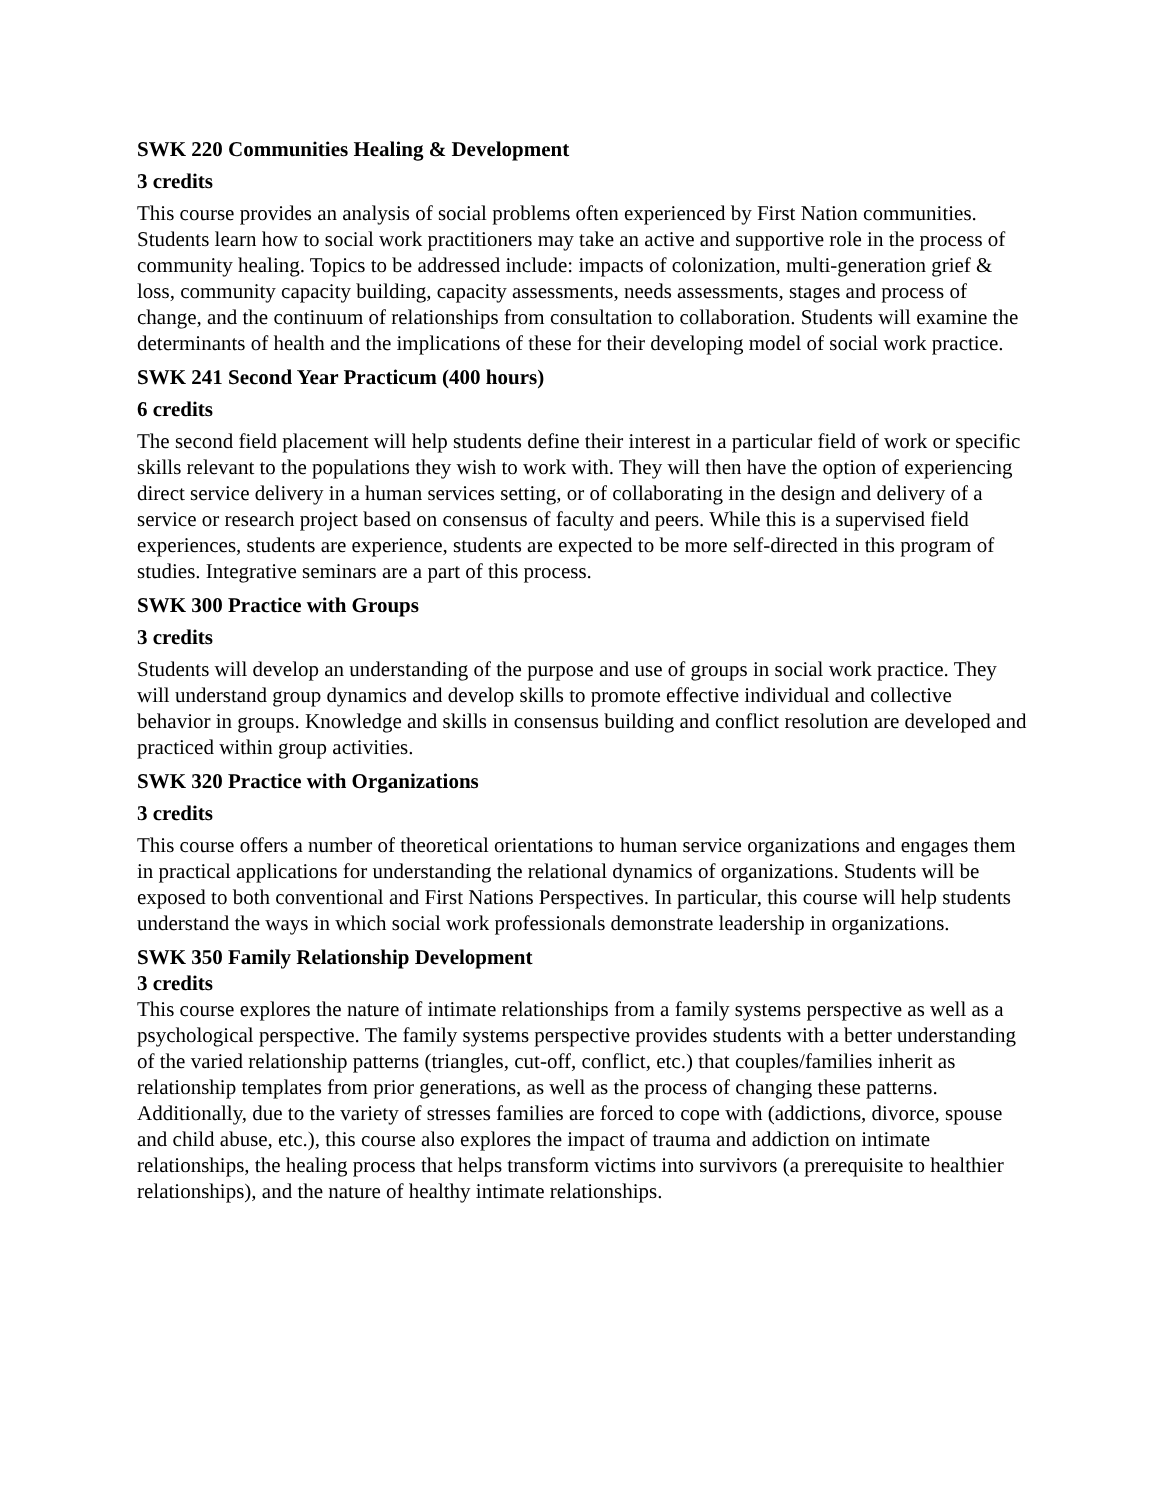SWK 220 Communities Healing & Development
3 credits
This course provides an analysis of social problems often experienced by First Nation communities. Students learn how to social work practitioners may take an active and supportive role in the process of community healing. Topics to be addressed include: impacts of colonization, multi-generation grief & loss, community capacity building, capacity assessments, needs assessments, stages and process of change, and the continuum of relationships from consultation to collaboration. Students will examine the determinants of health and the implications of these for their developing model of social work practice.
SWK 241 Second Year Practicum (400 hours)
6 credits
The second field placement will help students define their interest in a particular field of work or specific skills relevant to the populations they wish to work with. They will then have the option of experiencing direct service delivery in a human services setting, or of collaborating in the design and delivery of a service or research project based on consensus of faculty and peers. While this is a supervised field experiences, students are experience, students are expected to be more self-directed in this program of studies. Integrative seminars are a part of this process.
SWK 300 Practice with Groups
3 credits
Students will develop an understanding of the purpose and use of groups in social work practice. They will understand group dynamics and develop skills to promote effective individual and collective behavior in groups. Knowledge and skills in consensus building and conflict resolution are developed and practiced within group activities.
SWK 320 Practice with Organizations
3 credits
This course offers a number of theoretical orientations to human service organizations and engages them in practical applications for understanding the relational dynamics of organizations. Students will be exposed to both conventional and First Nations Perspectives. In particular, this course will help students understand the ways in which social work professionals demonstrate leadership in organizations.
SWK 350 Family Relationship Development
3 credits
This course explores the nature of intimate relationships from a family systems perspective as well as a psychological perspective. The family systems perspective provides students with a better understanding of the varied relationship patterns (triangles, cut-off, conflict, etc.) that couples/families inherit as relationship templates from prior generations, as well as the process of changing these patterns. Additionally, due to the variety of stresses families are forced to cope with (addictions, divorce, spouse and child abuse, etc.), this course also explores the impact of trauma and addiction on intimate relationships, the healing process that helps transform victims into survivors (a prerequisite to healthier relationships), and the nature of healthy intimate relationships.